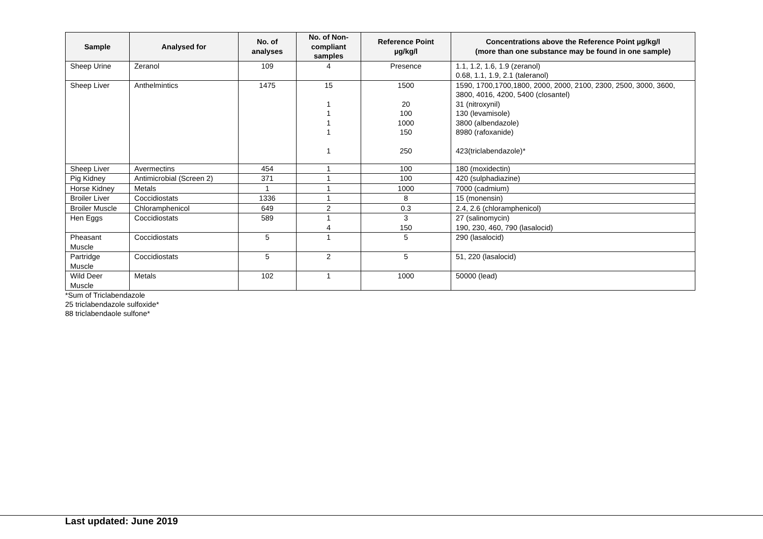| Sample | Analysed for | No. of analyses | No. of Non-compliant samples | Reference Point µg/kg/l | Concentrations above the Reference Point µg/kg/l (more than one substance may be found in one sample) |
| --- | --- | --- | --- | --- | --- |
| Sheep Urine | Zeranol | 109 | 4 | Presence | 1.1, 1.2, 1.6, 1.9 (zeranol) 0.68, 1.1, 1.9, 2.1 (taleranol) |
| Sheep Liver | Anthelmintics | 1475 | 15 1 1 1 1 1 | 1500 20 100 1000 150 250 | 1590, 1700,1700,1800, 2000, 2000, 2100, 2300, 2500, 3000, 3600, 3800, 4016, 4200, 5400 (closantel) 31 (nitroxynil) 130 (levamisole) 3800 (albendazole) 8980 (rafoxanide) 423(triclabendazole)* |
| Sheep Liver | Avermectins | 454 | 1 | 100 | 180 (moxidectin) |
| Pig Kidney | Antimicrobial (Screen 2) | 371 | 1 | 100 | 420 (sulphadiazine) |
| Horse Kidney | Metals | 1 | 1 | 1000 | 7000 (cadmium) |
| Broiler Liver | Coccidiostats | 1336 | 1 | 8 | 15 (monensin) |
| Broiler Muscle | Chloramphenicol | 649 | 2 | 0.3 | 2.4, 2.6 (chloramphenicol) |
| Hen Eggs | Coccidiostats | 589 | 1 4 | 3 150 | 27 (salinomycin) 190, 230, 460, 790 (lasalocid) |
| Pheasant Muscle | Coccidiostats | 5 | 1 | 5 | 290 (lasalocid) |
| Partridge Muscle | Coccidiostats | 5 | 2 | 5 | 51, 220 (lasalocid) |
| Wild Deer Muscle | Metals | 102 | 1 | 1000 | 50000 (lead) |
*Sum of Triclabendazole
25 triclabendazole sulfoxide*
88 triclabendaole sulfone*
Last updated: June 2019